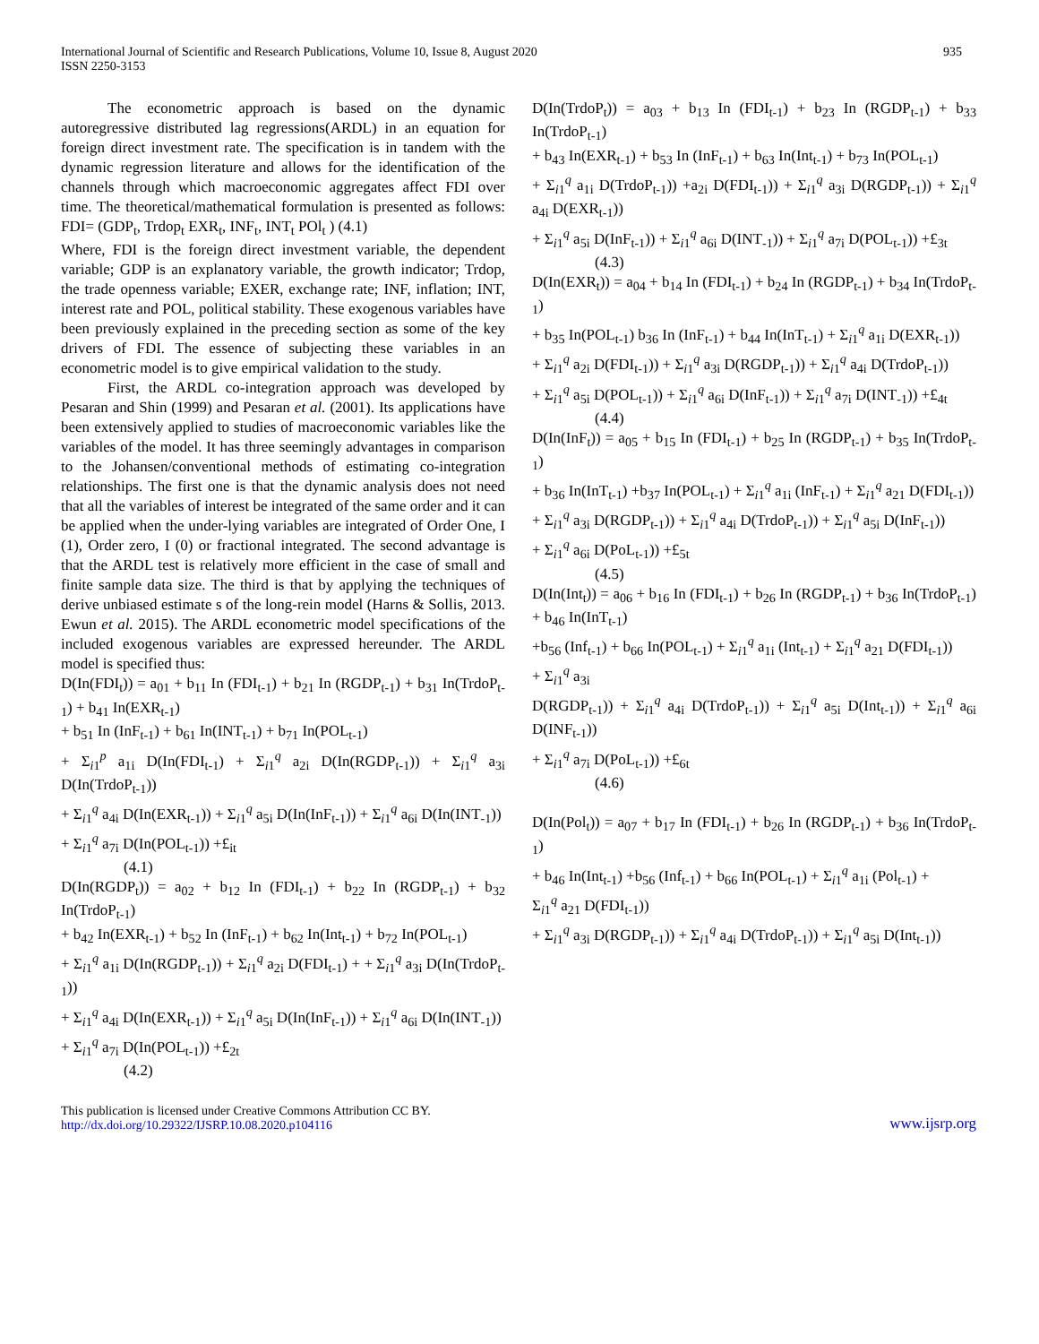International Journal of Scientific and Research Publications, Volume 10, Issue 8, August 2020
ISSN 2250-3153
935
The econometric approach is based on the dynamic autoregressive distributed lag regressions(ARDL) in an equation for foreign direct investment rate. The specification is in tandem with the dynamic regression literature and allows for the identification of the channels through which macroeconomic aggregates affect FDI over time. The theoretical/mathematical formulation is presented as follows: FDI= (GDP<sub>t</sub>, Trdop<sub>t</sub> EXR<sub>t</sub>, INF<sub>t</sub>, INT<sub>t</sub> POl<sub>t</sub> ) (4.1)
Where, FDI is the foreign direct investment variable, the dependent variable; GDP is an explanatory variable, the growth indicator; Trdop, the trade openness variable; EXER, exchange rate; INF, inflation; INT, interest rate and POL, political stability. These exogenous variables have been previously explained in the preceding section as some of the key drivers of FDI. The essence of subjecting these variables in an econometric model is to give empirical validation to the study.
First, the ARDL co-integration approach was developed by Pesaran and Shin (1999) and Pesaran et al. (2001). Its applications have been extensively applied to studies of macroeconomic variables like the variables of the model. It has three seemingly advantages in comparison to the Johansen/conventional methods of estimating co-integration relationships. The first one is that the dynamic analysis does not need that all the variables of interest be integrated of the same order and it can be applied when the under-lying variables are integrated of Order One, I (1), Order zero, I (0) or fractional integrated. The second advantage is that the ARDL test is relatively more efficient in the case of small and finite sample data size. The third is that by applying the techniques of derive unbiased estimate s of the long-rein model (Harns & Sollis, 2013. Ewun et al. 2015). The ARDL econometric model specifications of the included exogenous variables are expressed hereunder. The ARDL model is specified thus:
D(In(FDI<sub>t</sub>)) = a<sub>01</sub> + b<sub>11</sub> In (FDI<sub>t-1</sub>) + b<sub>21</sub> In (RGDP<sub>t-1</sub>) + b<sub>31</sub> In(TrdoP<sub>t-1</sub>) + b<sub>41</sub> In(EXR<sub>t-1</sub>)
+ b<sub>51</sub> In (InF<sub>t-1</sub>) + b<sub>61</sub> In(INT<sub>t-1</sub>) + b<sub>71</sub> In(POL<sub>t-1</sub>)
+ Σ<sub>i1</sub><sup>p</sup> a<sub>1i</sub> D(In(FDI<sub>t-1</sub>) + Σ<sub>i1</sub><sup>q</sup> a<sub>2i</sub> D(In(RGDP<sub>t-1</sub>)) + Σ<sub>i1</sub><sup>q</sup> a<sub>3i</sub> D(In(TrdoP<sub>t-1</sub>))
+ Σ<sub>i1</sub><sup>q</sup> a<sub>4i</sub> D(In(EXR<sub>t-1</sub>)) + Σ<sub>i1</sub><sup>q</sup> a<sub>5i</sub> D(In(InF<sub>t-1</sub>)) + Σ<sub>i1</sub><sup>q</sup> a<sub>6i</sub> D(In(INT<sub>-1</sub>))
+ Σ<sub>i1</sub><sup>q</sup> a<sub>7i</sub> D(In(POL<sub>t-1</sub>)) +£<sub>it</sub>
(4.1)
D(In(RGDP<sub>t</sub>)) = a<sub>02</sub> + b<sub>12</sub> In (FDI<sub>t-1</sub>) + b<sub>22</sub> In (RGDP<sub>t-1</sub>) + b<sub>32</sub> In(TrdoP<sub>t-1</sub>)
+ b<sub>42</sub> In(EXR<sub>t-1</sub>) + b<sub>52</sub> In (InF<sub>t-1</sub>) + b<sub>62</sub> In(Int<sub>t-1</sub>) + b<sub>72</sub> In(POL<sub>t-1</sub>)
+ Σ<sub>i1</sub><sup>q</sup> a<sub>1i</sub> D(In(RGDP<sub>t-1</sub>)) + Σ<sub>i1</sub><sup>q</sup> a<sub>2i</sub> D(FDI<sub>t-1</sub>) + + Σ<sub>i1</sub><sup>q</sup> a<sub>3i</sub> D(In(TrdoP<sub>t-1</sub>))
+ Σ<sub>i1</sub><sup>q</sup> a<sub>4i</sub> D(In(EXR<sub>t-1</sub>)) + Σ<sub>i1</sub><sup>q</sup> a<sub>5i</sub> D(In(InF<sub>t-1</sub>)) + Σ<sub>i1</sub><sup>q</sup> a<sub>6i</sub> D(In(INT<sub>-1</sub>))
+ Σ<sub>i1</sub><sup>q</sup> a<sub>7i</sub> D(In(POL<sub>t-1</sub>)) +£<sub>2t</sub>
(4.2)
D(In(TrdoP<sub>t</sub>)) = a<sub>03</sub> + b<sub>13</sub> In (FDI<sub>t-1</sub>) + b<sub>23</sub> In (RGDP<sub>t-1</sub>) + b<sub>33</sub> In(TrdoP<sub>t-1</sub>)
+ b<sub>43</sub> In(EXR<sub>t-1</sub>) + b<sub>53</sub> In (InF<sub>t-1</sub>) + b<sub>63</sub> In(Int<sub>t-1</sub>) + b<sub>73</sub> In(POL<sub>t-1</sub>)
+ Σ<sub>i1</sub><sup>q</sup> a<sub>1i</sub> D(TrdoP<sub>t-1</sub>)) +a<sub>2i</sub> D(FDI<sub>t-1</sub>)) + Σ<sub>i1</sub><sup>q</sup> a<sub>3i</sub> D(RGDP<sub>t-1</sub>)) + Σ<sub>i1</sub><sup>q</sup> a<sub>4i</sub> D(EXR<sub>t-1</sub>))
+ Σ<sub>i1</sub><sup>q</sup> a<sub>5i</sub> D(InF<sub>t-1</sub>)) + Σ<sub>i1</sub><sup>q</sup> a<sub>6i</sub> D(INT<sub>-1</sub>)) + Σ<sub>i1</sub><sup>q</sup> a<sub>7i</sub> D(POL<sub>t-1</sub>)) +£<sub>3t</sub>
(4.3)
D(In(EXR<sub>t</sub>)) = a<sub>04</sub> + b<sub>14</sub> In (FDI<sub>t-1</sub>) + b<sub>24</sub> In (RGDP<sub>t-1</sub>) + b<sub>34</sub> In(TrdoP<sub>t-1</sub>)
+ b<sub>35</sub> In(POL<sub>t-1</sub>) b<sub>36</sub> In (InF<sub>t-1</sub>) + b<sub>44</sub> In(InT<sub>t-1</sub>) + Σ<sub>i1</sub><sup>q</sup> a<sub>1i</sub> D(EXR<sub>t-1</sub>))
+ Σ<sub>i1</sub><sup>q</sup> a<sub>2i</sub> D(FDI<sub>t-1</sub>)) + Σ<sub>i1</sub><sup>q</sup> a<sub>3i</sub> D(RGDP<sub>t-1</sub>)) + Σ<sub>i1</sub><sup>q</sup> a<sub>4i</sub> D(TrdoP<sub>t-1</sub>))
+ Σ<sub>i1</sub><sup>q</sup> a<sub>5i</sub> D(POL<sub>t-1</sub>)) + Σ<sub>i1</sub><sup>q</sup> a<sub>6i</sub> D(InF<sub>t-1</sub>)) + Σ<sub>i1</sub><sup>q</sup> a<sub>7i</sub> D(INT<sub>-1</sub>)) +£<sub>4t</sub>
(4.4)
D(In(InF<sub>t</sub>)) = a<sub>05</sub> + b<sub>15</sub> In (FDI<sub>t-1</sub>) + b<sub>25</sub> In (RGDP<sub>t-1</sub>) + b<sub>35</sub> In(TrdoP<sub>t-1</sub>)
+ b<sub>36</sub> In(InT<sub>t-1</sub>) +b<sub>37</sub> In(POL<sub>t-1</sub>) + Σ<sub>i1</sub><sup>q</sup> a<sub>1i</sub> (InF<sub>t-1</sub>) + Σ<sub>i1</sub><sup>q</sup> a<sub>21</sub> D(FDI<sub>t-1</sub>))
+ Σ<sub>i1</sub><sup>q</sup> a<sub>3i</sub> D(RGDP<sub>t-1</sub>)) + Σ<sub>i1</sub><sup>q</sup> a<sub>4i</sub> D(TrdoP<sub>t-1</sub>)) + Σ<sub>i1</sub><sup>q</sup> a<sub>5i</sub> D(InF<sub>t-1</sub>))
+ Σ<sub>i1</sub><sup>q</sup> a<sub>6i</sub> D(PoL<sub>t-1</sub>)) +£<sub>5t</sub>
(4.5)
D(In(Int<sub>t</sub>)) = a<sub>06</sub> + b<sub>16</sub> In (FDI<sub>t-1</sub>) + b<sub>26</sub> In (RGDP<sub>t-1</sub>) + b<sub>36</sub> In(TrdoP<sub>t-1</sub>) + b<sub>46</sub> In(InT<sub>t-1</sub>)
+b<sub>56</sub> (Inf<sub>t-1</sub>) + b<sub>66</sub> In(POL<sub>t-1</sub>) + Σ<sub>i1</sub><sup>q</sup> a<sub>1i</sub> (Int<sub>t-1</sub>) + Σ<sub>i1</sub><sup>q</sup> a<sub>21</sub> D(FDI<sub>t-1</sub>))
+ Σ<sub>i1</sub><sup>q</sup> a<sub>3i</sub>
D(RGDP<sub>t-1</sub>)) + Σ<sub>i1</sub><sup>q</sup> a<sub>4i</sub> D(TrdoP<sub>t-1</sub>)) + Σ<sub>i1</sub><sup>q</sup> a<sub>5i</sub> D(Int<sub>t-1</sub>)) + Σ<sub>i1</sub><sup>q</sup> a<sub>6i</sub> D(INF<sub>t-1</sub>))
+ Σ<sub>i1</sub><sup>q</sup> a<sub>7i</sub> D(PoL<sub>t-1</sub>)) +£<sub>6t</sub>
(4.6)
D(In(Pol<sub>t</sub>)) = a<sub>07</sub> + b<sub>17</sub> In (FDI<sub>t-1</sub>) + b<sub>26</sub> In (RGDP<sub>t-1</sub>) + b<sub>36</sub> In(TrdoP<sub>t-1</sub>)
+ b<sub>46</sub> In(Int<sub>t-1</sub>) +b<sub>56</sub> (Inf<sub>t-1</sub>) + b<sub>66</sub> In(POL<sub>t-1</sub>) + Σ<sub>i1</sub><sup>q</sup> a<sub>1i</sub> (Pol<sub>t-1</sub>) +
Σ<sub>i1</sub><sup>q</sup> a<sub>21</sub> D(FDI<sub>t-1</sub>))
+ Σ<sub>i1</sub><sup>q</sup> a<sub>3i</sub> D(RGDP<sub>t-1</sub>)) + Σ<sub>i1</sub><sup>q</sup> a<sub>4i</sub> D(TrdoP<sub>t-1</sub>)) + Σ<sub>i1</sub><sup>q</sup> a<sub>5i</sub> D(Int<sub>t-1</sub>))
This publication is licensed under Creative Commons Attribution CC BY.
http://dx.doi.org/10.29322/IJSRP.10.08.2020.p104116
www.ijsrp.org